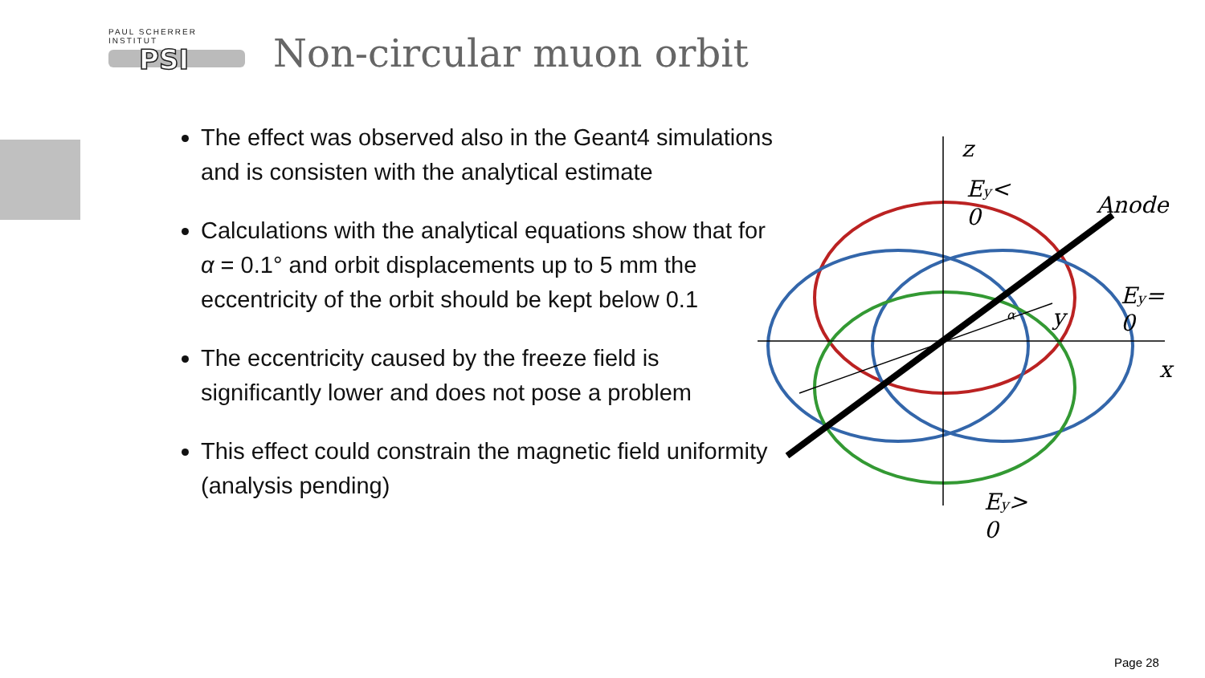PAUL SCHERRER INSTITUT
PSI
Non-circular muon orbit
The effect was observed also in the Geant4 simulations and is consisten with the analytical estimate
Calculations with the analytical equations show that for α = 0.1° and orbit displacements up to 5 mm the eccentricity of the orbit should be kept below 0.1
The eccentricity caused by the freeze field is significantly lower and does not pose a problem
This effect could constrain the magnetic field uniformity (analysis pending)
z
Ey<
0
Anode
Ey=
0
y
α
x
Ey>
0
Page 28